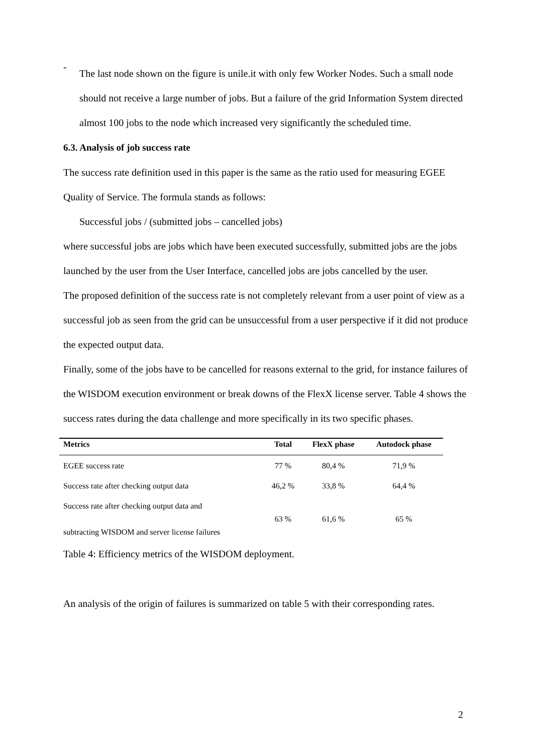-
The last node shown on the figure is unile.it with only few Worker Nodes. Such a small node should not receive a large number of jobs. But a failure of the grid Information System directed almost 100 jobs to the node which increased very significantly the scheduled time.
6.3. Analysis of job success rate
The success rate definition used in this paper is the same as the ratio used for measuring EGEE Quality of Service. The formula stands as follows:
Successful jobs / (submitted jobs – cancelled jobs)
where successful jobs are jobs which have been executed successfully, submitted jobs are the jobs launched by the user from the User Interface, cancelled jobs are jobs cancelled by the user.
The proposed definition of the success rate is not completely relevant from a user point of view as a successful job as seen from the grid can be unsuccessful from a user perspective if it did not produce the expected output data.
Finally, some of the jobs have to be cancelled for reasons external to the grid, for instance failures of the WISDOM execution environment or break downs of the FlexX license server. Table 4 shows the success rates during the data challenge and more specifically in its two specific phases.
| Metrics | Total | FlexX phase | Autodock phase |
| --- | --- | --- | --- |
| EGEE success rate | 77 % | 80,4 % | 71,9 % |
| Success rate after checking output data | 46,2 % | 33,8 % | 64,4 % |
| Success rate after checking output data and subtracting WISDOM and server license failures | 63 % | 61,6 % | 65 % |
Table 4: Efficiency metrics of the WISDOM deployment.
An analysis of the origin of failures is summarized on table 5 with their corresponding rates.
2